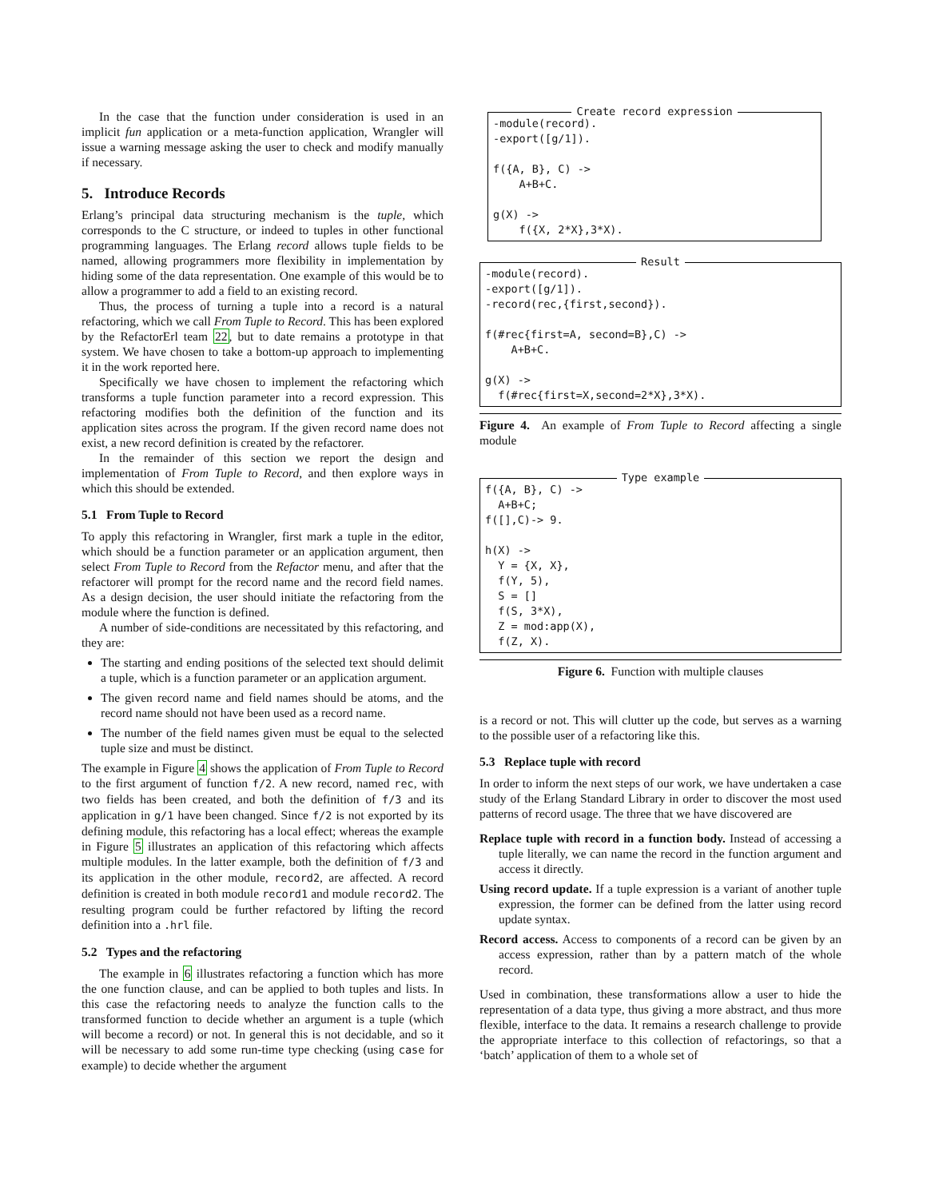In the case that the function under consideration is used in an implicit fun application or a meta-function application, Wrangler will issue a warning message asking the user to check and modify manually if necessary.
5. Introduce Records
Erlang’s principal data structuring mechanism is the tuple, which corresponds to the C structure, or indeed to tuples in other functional programming languages. The Erlang record allows tuple fields to be named, allowing programmers more flexibility in implementation by hiding some of the data representation. One example of this would be to allow a programmer to add a field to an existing record.
Thus, the process of turning a tuple into a record is a natural refactoring, which we call From Tuple to Record. This has been explored by the RefactorErl team 22, but to date remains a prototype in that system. We have chosen to take a bottom-up approach to implementing it in the work reported here.
Specifically we have chosen to implement the refactoring which transforms a tuple function parameter into a record expression. This refactoring modifies both the definition of the function and its application sites across the program. If the given record name does not exist, a new record definition is created by the refactorer.
In the remainder of this section we report the design and implementation of From Tuple to Record, and then explore ways in which this should be extended.
5.1 From Tuple to Record
To apply this refactoring in Wrangler, first mark a tuple in the editor, which should be a function parameter or an application argument, then select From Tuple to Record from the Refactor menu, and after that the refactorer will prompt for the record name and the record field names. As a design decision, the user should initiate the refactoring from the module where the function is defined.
A number of side-conditions are necessitated by this refactoring, and they are:
The starting and ending positions of the selected text should delimit a tuple, which is a function parameter or an application argument.
The given record name and field names should be atoms, and the record name should not have been used as a record name.
The number of the field names given must be equal to the selected tuple size and must be distinct.
The example in Figure 4 shows the application of From Tuple to Record to the first argument of function f/2. A new record, named rec, with two fields has been created, and both the definition of f/3 and its application in g/1 have been changed. Since f/2 is not exported by its defining module, this refactoring has a local effect; whereas the example in Figure 5 illustrates an application of this refactoring which affects multiple modules. In the latter example, both the definition of f/3 and its application in the other module, record2, are affected. A record definition is created in both module record1 and module record2. The resulting program could be further refactored by lifting the record definition into a .hrl file.
5.2 Types and the refactoring
The example in 6 illustrates refactoring a function which has more the one function clause, and can be applied to both tuples and lists. In this case the refactoring needs to analyze the function calls to the transformed function to decide whether an argument is a tuple (which will become a record) or not. In general this is not decidable, and so it will be necessary to add some run-time type checking (using case for example) to decide whether the argument
Create record expression
-module(record).
-export([g/1]).

f({A, B}, C) ->
    A+B+C.

g(X) ->
    f({X, 2*X},3*X).
Result
-module(record).
-export([g/1]).
-record(rec,{first,second}).

f(#rec{first=A, second=B},C) ->
    A+B+C.

g(X) ->
  f(#rec{first=X,second=2*X},3*X).
Figure 4. An example of From Tuple to Record affecting a single module
Type example
f({A, B}, C) ->
  A+B+C;
f([],C)-> 9.

h(X) ->
  Y = {X, X},
  f(Y, 5),
  S = []
  f(S, 3*X),
  Z = mod:app(X),
  f(Z, X).
Figure 6. Function with multiple clauses
is a record or not. This will clutter up the code, but serves as a warning to the possible user of a refactoring like this.
5.3 Replace tuple with record
In order to inform the next steps of our work, we have undertaken a case study of the Erlang Standard Library in order to discover the most used patterns of record usage. The three that we have discovered are
Replace tuple with record in a function body. Instead of accessing a tuple literally, we can name the record in the function argument and access it directly.
Using record update. If a tuple expression is a variant of another tuple expression, the former can be defined from the latter using record update syntax.
Record access. Access to components of a record can be given by an access expression, rather than by a pattern match of the whole record.
Used in combination, these transformations allow a user to hide the representation of a data type, thus giving a more abstract, and thus more flexible, interface to the data. It remains a research challenge to provide the appropriate interface to this collection of refactorings, so that a ‘batch’ application of them to a whole set of